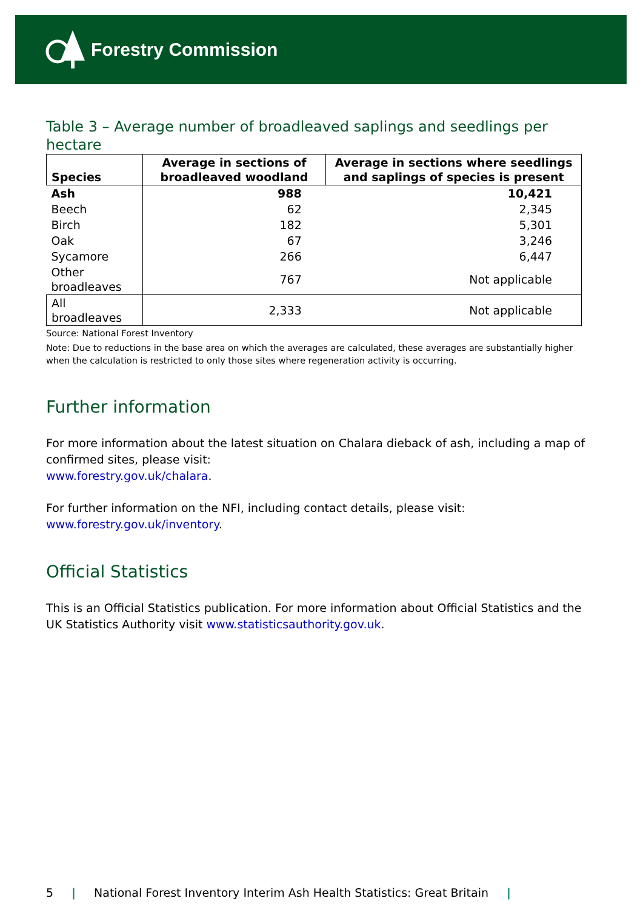Forestry Commission
Table 3 – Average number of broadleaved saplings and seedlings per hectare
| Species | Average in sections of broadleaved woodland | Average in sections where seedlings and saplings of species is present |
| --- | --- | --- |
| Ash | 988 | 10,421 |
| Beech | 62 | 2,345 |
| Birch | 182 | 5,301 |
| Oak | 67 | 3,246 |
| Sycamore | 266 | 6,447 |
| Other broadleaves | 767 | Not applicable |
| All broadleaves | 2,333 | Not applicable |
Source: National Forest Inventory
Note: Due to reductions in the base area on which the averages are calculated, these averages are substantially higher when the calculation is restricted to only those sites where regeneration activity is occurring.
Further information
For more information about the latest situation on Chalara dieback of ash, including a map of confirmed sites, please visit:
www.forestry.gov.uk/chalara.
For further information on the NFI, including contact details, please visit:
www.forestry.gov.uk/inventory.
Official Statistics
This is an Official Statistics publication. For more information about Official Statistics and the UK Statistics Authority visit www.statisticsauthority.gov.uk.
5 | National Forest Inventory Interim Ash Health Statistics: Great Britain |